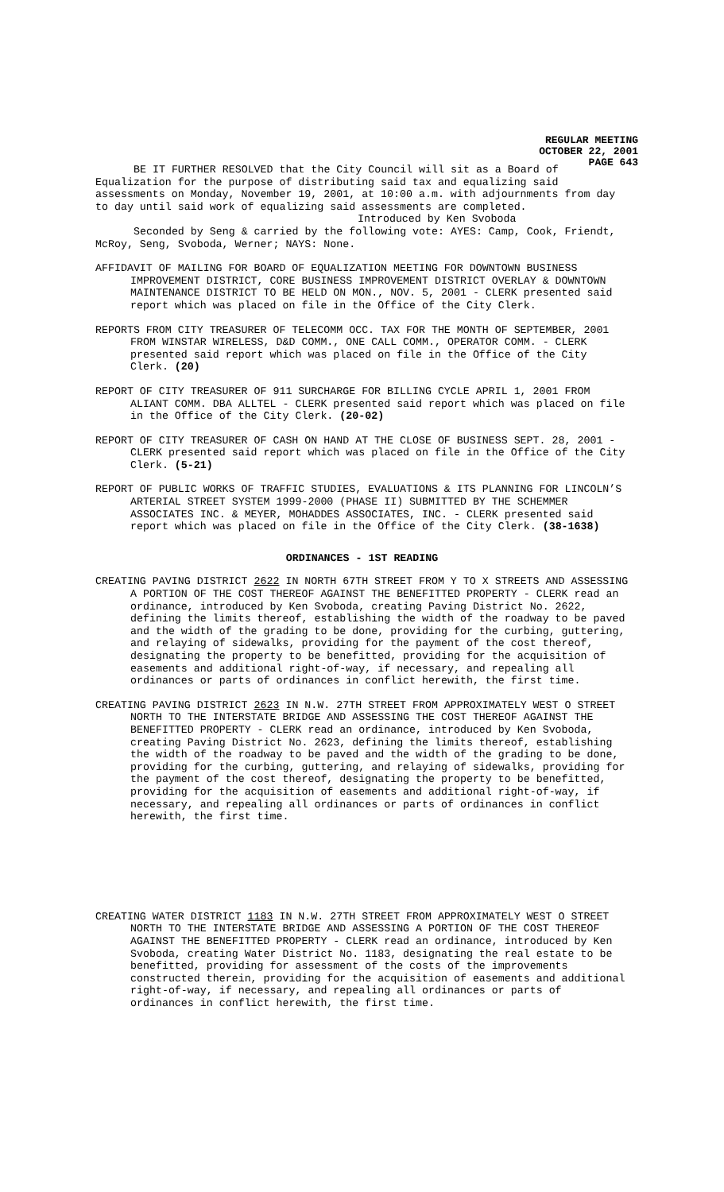REGULAR MEETING
OCTOBER 22, 2001
PAGE 643
BE IT FURTHER RESOLVED that the City Council will sit as a Board of Equalization for the purpose of distributing said tax and equalizing said assessments on Monday, November 19, 2001, at 10:00 a.m. with adjournments from day to day until said work of equalizing said assessments are completed.
Introduced by Ken Svoboda
Seconded by Seng & carried by the following vote: AYES: Camp, Cook, Friendt, McRoy, Seng, Svoboda, Werner; NAYS: None.
AFFIDAVIT OF MAILING FOR BOARD OF EQUALIZATION MEETING FOR DOWNTOWN BUSINESS IMPROVEMENT DISTRICT, CORE BUSINESS IMPROVEMENT DISTRICT OVERLAY & DOWNTOWN MAINTENANCE DISTRICT TO BE HELD ON MON., NOV. 5, 2001 - CLERK presented said report which was placed on file in the Office of the City Clerk.
REPORTS FROM CITY TREASURER OF TELECOMM OCC. TAX FOR THE MONTH OF SEPTEMBER, 2001 FROM WINSTAR WIRELESS, D&D COMM., ONE CALL COMM., OPERATOR COMM. - CLERK presented said report which was placed on file in the Office of the City Clerk. (20)
REPORT OF CITY TREASURER OF 911 SURCHARGE FOR BILLING CYCLE APRIL 1, 2001 FROM ALIANT COMM. DBA ALLTEL - CLERK presented said report which was placed on file in the Office of the City Clerk. (20-02)
REPORT OF CITY TREASURER OF CASH ON HAND AT THE CLOSE OF BUSINESS SEPT. 28, 2001 - CLERK presented said report which was placed on file in the Office of the City Clerk. (5-21)
REPORT OF PUBLIC WORKS OF TRAFFIC STUDIES, EVALUATIONS & ITS PLANNING FOR LINCOLN’S ARTERIAL STREET SYSTEM 1999-2000 (PHASE II) SUBMITTED BY THE SCHEMMER ASSOCIATES INC. & MEYER, MOHADDES ASSOCIATES, INC. - CLERK presented said report which was placed on file in the Office of the City Clerk. (38-1638)
ORDINANCES - 1ST READING
CREATING PAVING DISTRICT 2622 IN NORTH 67TH STREET FROM Y TO X STREETS AND ASSESSING A PORTION OF THE COST THEREOF AGAINST THE BENEFITTED PROPERTY - CLERK read an ordinance, introduced by Ken Svoboda, creating Paving District No. 2622, defining the limits thereof, establishing the width of the roadway to be paved and the width of the grading to be done, providing for the curbing, guttering, and relaying of sidewalks, providing for the payment of the cost thereof, designating the property to be benefitted, providing for the acquisition of easements and additional right-of-way, if necessary, and repealing all ordinances or parts of ordinances in conflict herewith, the first time.
CREATING PAVING DISTRICT 2623 IN N.W. 27TH STREET FROM APPROXIMATELY WEST O STREET NORTH TO THE INTERSTATE BRIDGE AND ASSESSING THE COST THEREOF AGAINST THE BENEFITTED PROPERTY - CLERK read an ordinance, introduced by Ken Svoboda, creating Paving District No. 2623, defining the limits thereof, establishing the width of the roadway to be paved and the width of the grading to be done, providing for the curbing, guttering, and relaying of sidewalks, providing for the payment of the cost thereof, designating the property to be benefitted, providing for the acquisition of easements and additional right-of-way, if necessary, and repealing all ordinances or parts of ordinances in conflict herewith, the first time.
CREATING WATER DISTRICT 1183 IN N.W. 27TH STREET FROM APPROXIMATELY WEST O STREET NORTH TO THE INTERSTATE BRIDGE AND ASSESSING A PORTION OF THE COST THEREOF AGAINST THE BENEFITTED PROPERTY - CLERK read an ordinance, introduced by Ken Svoboda, creating Water District No. 1183, designating the real estate to be benefitted, providing for assessment of the costs of the improvements constructed therein, providing for the acquisition of easements and additional right-of-way, if necessary, and repealing all ordinances or parts of ordinances in conflict herewith, the first time.